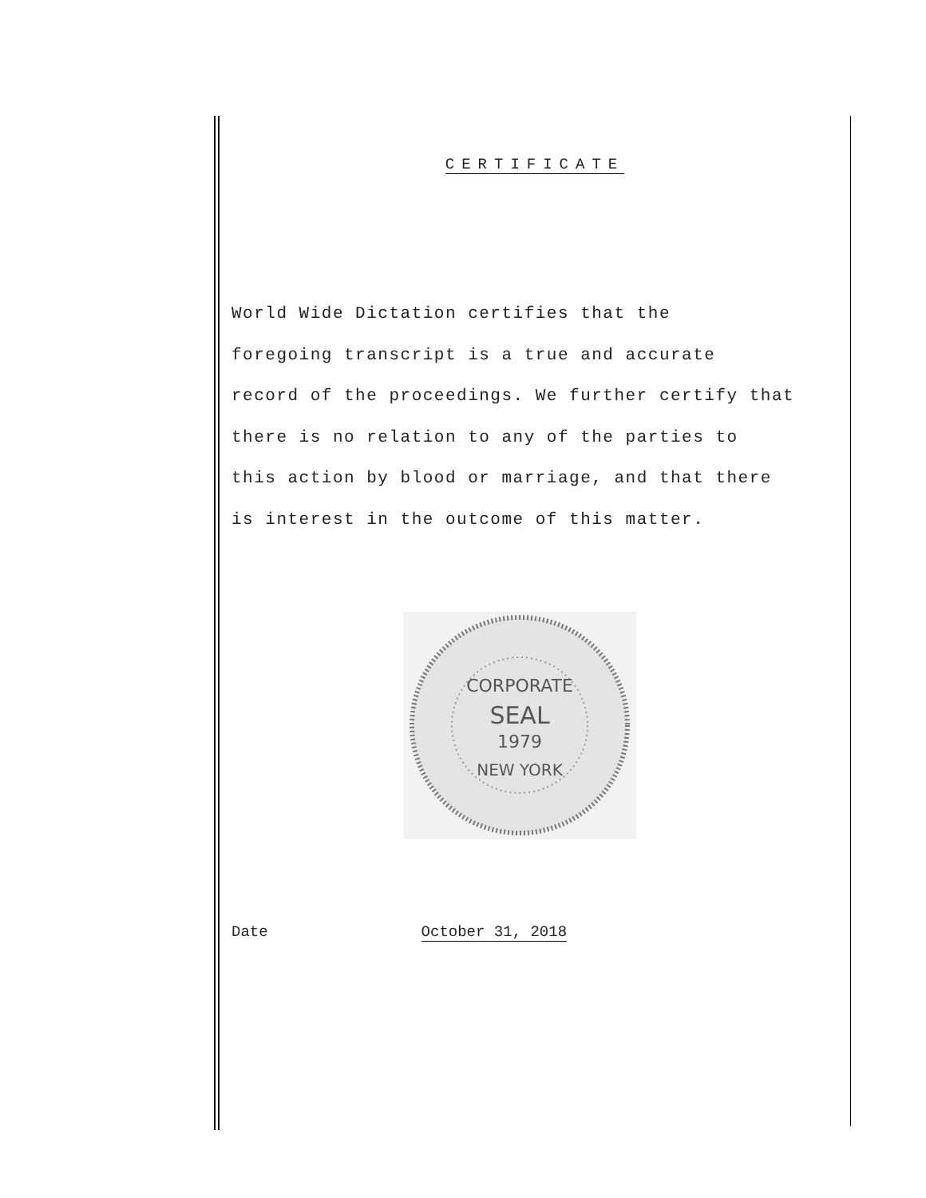CERTIFICATE
World Wide Dictation certifies that the
foregoing transcript is a true and accurate
record of the proceedings. We further certify that
there is no relation to any of the parties to
this action by blood or marriage, and that there
is interest in the outcome of this matter.
CORPORATE
SEAL
1979
NEW YORK
Date October 31, 2018